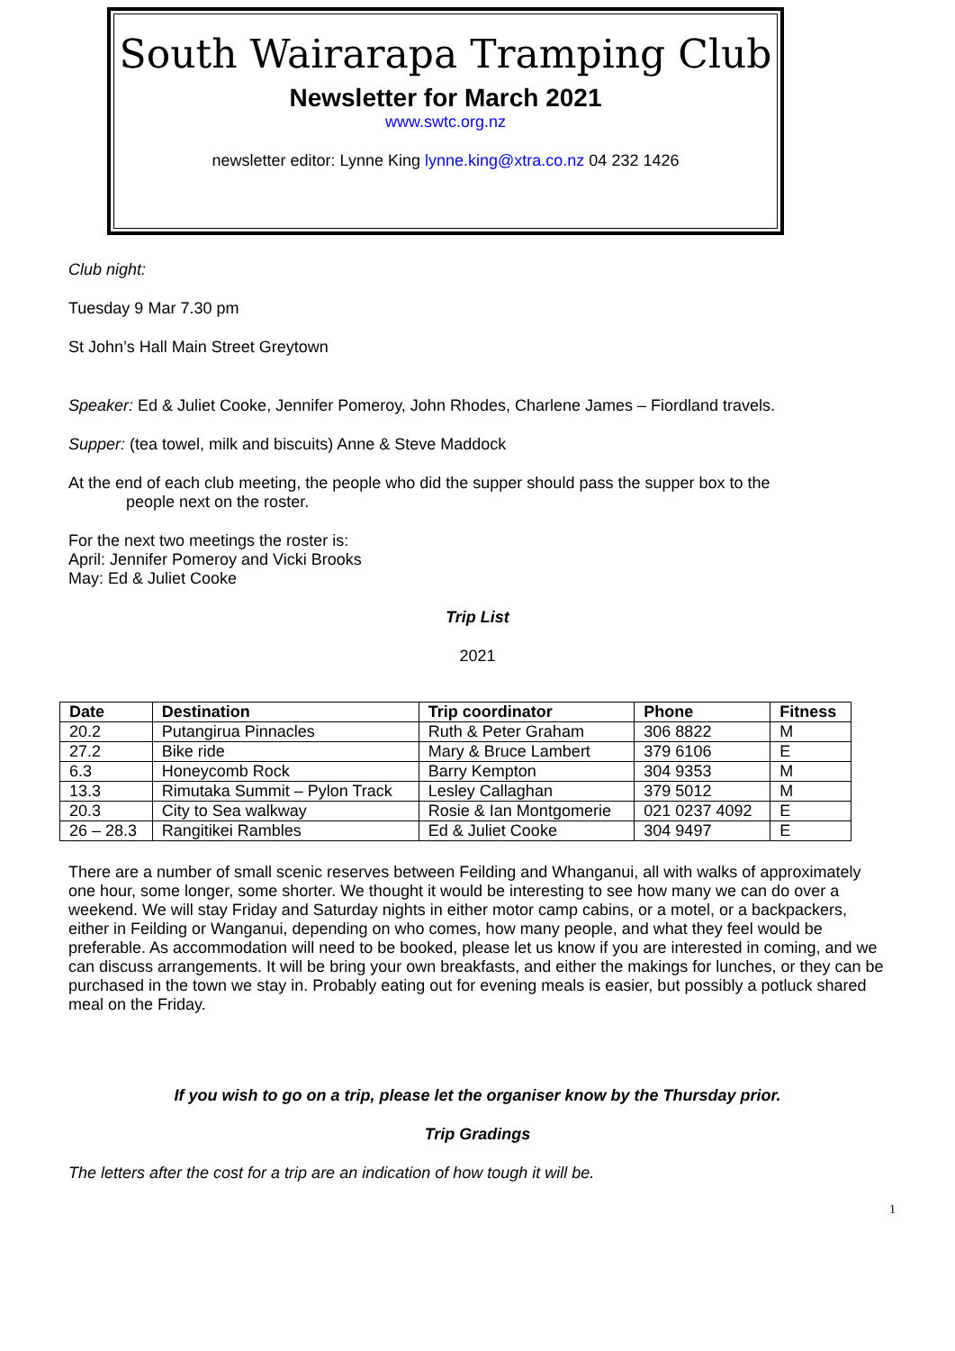South Wairarapa Tramping Club
Newsletter for March 2021
www.swtc.org.nz
newsletter editor: Lynne King lynne.king@xtra.co.nz 04 232 1426
Club night:
Tuesday 9 Mar 7.30 pm
St John’s Hall Main Street Greytown
Speaker: Ed & Juliet Cooke, Jennifer Pomeroy, John Rhodes, Charlene James – Fiordland travels.
Supper: (tea towel, milk and biscuits) Anne & Steve Maddock
At the end of each club meeting, the people who did the supper should pass the supper box to the
people next on the roster.
For the next two meetings the roster is:
April: Jennifer Pomeroy and Vicki Brooks
May: Ed & Juliet Cooke
Trip List
2021
| Date | Destination | Trip coordinator | Phone | Fitness |
| --- | --- | --- | --- | --- |
| 20.2 | Putangirua Pinnacles | Ruth & Peter Graham | 306 8822 | M |
| 27.2 | Bike ride | Mary & Bruce Lambert | 379 6106 | E |
| 6.3 | Honeycomb Rock | Barry Kempton | 304 9353 | M |
| 13.3 | Rimutaka Summit – Pylon Track | Lesley Callaghan | 379 5012 | M |
| 20.3 | City to Sea walkway | Rosie & Ian Montgomerie | 021 0237 4092 | E |
| 26 – 28.3 | Rangitikei Rambles | Ed & Juliet Cooke | 304 9497 | E |
There are a number of small scenic reserves between Feilding and Whanganui, all with walks of approximately one hour, some longer, some shorter. We thought it would be interesting to see how many we can do over a weekend. We will stay Friday and Saturday nights in either motor camp cabins, or a motel, or a backpackers, either in Feilding or Wanganui, depending on who comes, how many people, and what they feel would be preferable. As accommodation will need to be booked, please let us know if you are interested in coming, and we can discuss arrangements. It will be bring your own breakfasts, and either the makings for lunches, or they can be purchased in the town we stay in. Probably eating out for evening meals is easier, but possibly a potluck shared meal on the Friday.
If you wish to go on a trip, please let the organiser know by the Thursday prior.
Trip Gradings
The letters after the cost for a trip are an indication of how tough it will be.
1